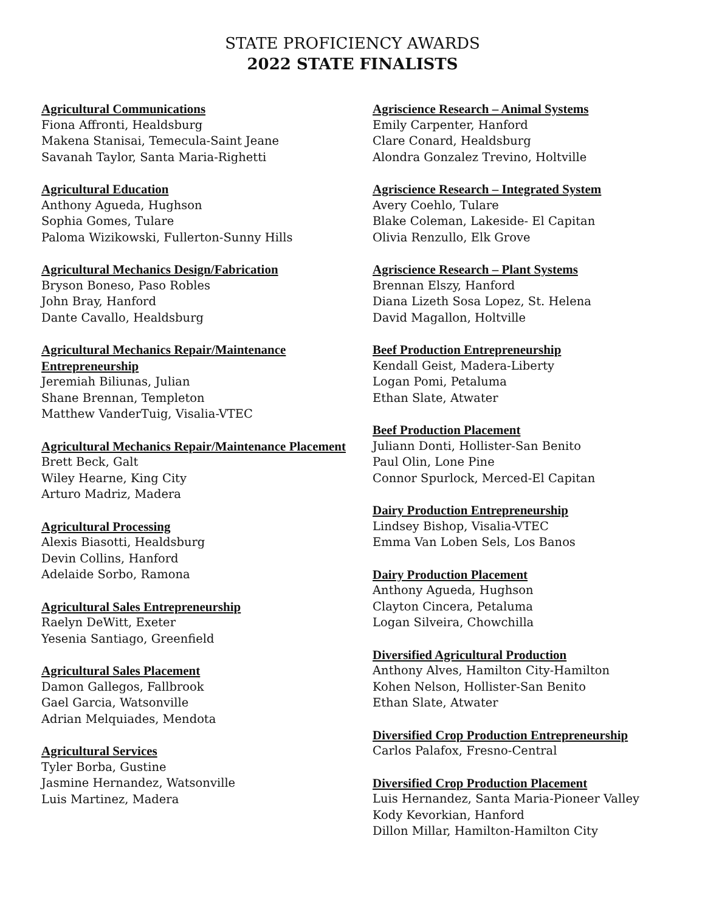STATE PROFICIENCY AWARDS
2022 STATE FINALISTS
Agricultural Communications
Fiona Affronti, Healdsburg
Makena Stanisai, Temecula-Saint Jeane
Savanah Taylor, Santa Maria-Righetti
Agricultural Education
Anthony Agueda, Hughson
Sophia Gomes, Tulare
Paloma Wizikowski, Fullerton-Sunny Hills
Agricultural Mechanics Design/Fabrication
Bryson Boneso, Paso Robles
John Bray, Hanford
Dante Cavallo, Healdsburg
Agricultural Mechanics Repair/Maintenance Entrepreneurship
Jeremiah Biliunas, Julian
Shane Brennan, Templeton
Matthew VanderTuig, Visalia-VTEC
Agricultural Mechanics Repair/Maintenance Placement
Brett Beck, Galt
Wiley Hearne, King City
Arturo Madriz, Madera
Agricultural Processing
Alexis Biasotti, Healdsburg
Devin Collins, Hanford
Adelaide Sorbo, Ramona
Agricultural Sales Entrepreneurship
Raelyn DeWitt, Exeter
Yesenia Santiago, Greenfield
Agricultural Sales Placement
Damon Gallegos, Fallbrook
Gael Garcia, Watsonville
Adrian Melquiades, Mendota
Agricultural Services
Tyler Borba, Gustine
Jasmine Hernandez, Watsonville
Luis Martinez, Madera
Agriscience Research – Animal Systems
Emily Carpenter, Hanford
Clare Conard, Healdsburg
Alondra Gonzalez Trevino, Holtville
Agriscience Research – Integrated System
Avery Coehlo, Tulare
Blake Coleman, Lakeside- El Capitan
Olivia Renzullo, Elk Grove
Agriscience Research – Plant Systems
Brennan Elszy, Hanford
Diana Lizeth Sosa Lopez, St. Helena
David Magallon, Holtville
Beef Production Entrepreneurship
Kendall Geist, Madera-Liberty
Logan Pomi, Petaluma
Ethan Slate, Atwater
Beef Production Placement
Juliann Donti, Hollister-San Benito
Paul Olin, Lone Pine
Connor Spurlock, Merced-El Capitan
Dairy Production Entrepreneurship
Lindsey Bishop, Visalia-VTEC
Emma Van Loben Sels, Los Banos
Dairy Production Placement
Anthony Agueda, Hughson
Clayton Cincera, Petaluma
Logan Silveira, Chowchilla
Diversified Agricultural Production
Anthony Alves, Hamilton City-Hamilton
Kohen Nelson, Hollister-San Benito
Ethan Slate, Atwater
Diversified Crop Production Entrepreneurship
Carlos Palafox, Fresno-Central
Diversified Crop Production Placement
Luis Hernandez, Santa Maria-Pioneer Valley
Kody Kevorkian, Hanford
Dillon Millar, Hamilton-Hamilton City